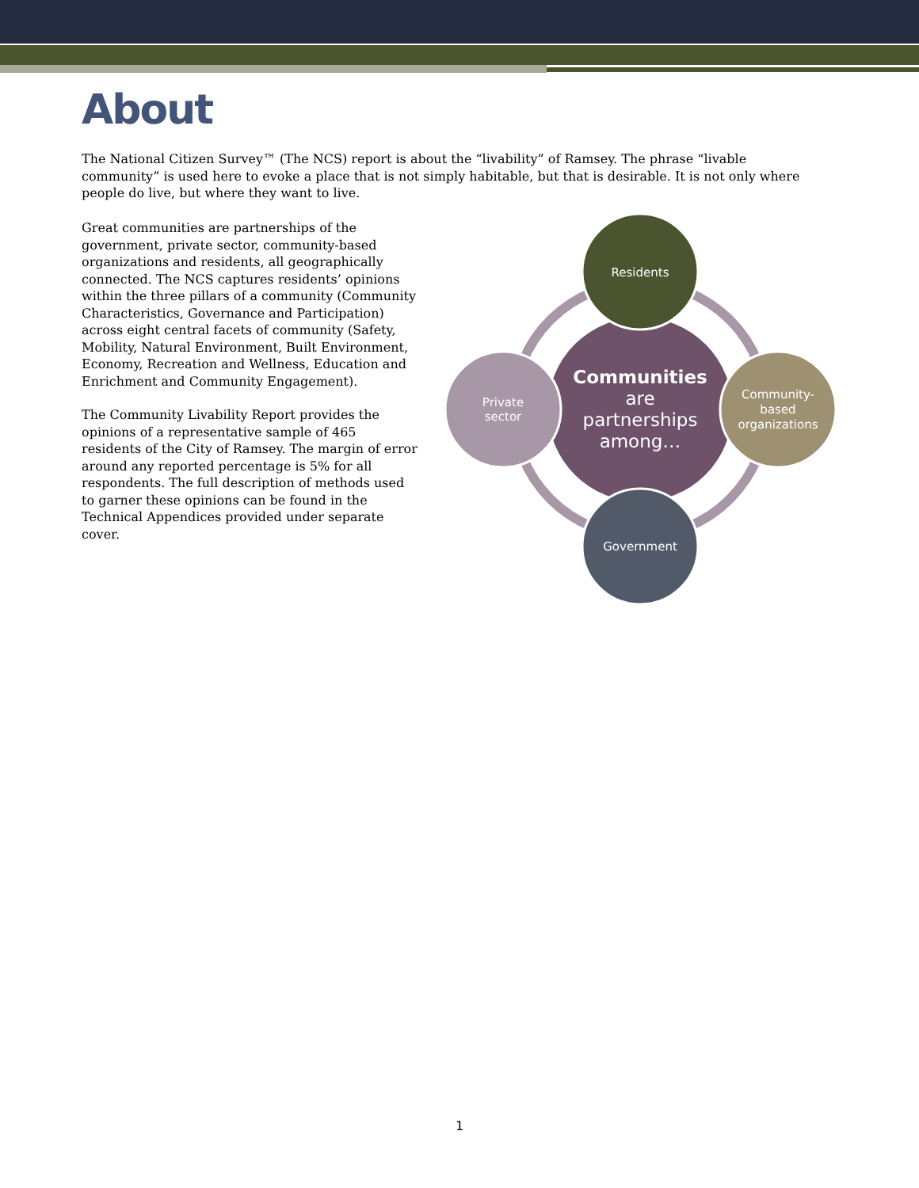About
The National Citizen Survey™ (The NCS) report is about the “livability” of Ramsey. The phrase “livable community” is used here to evoke a place that is not simply habitable, but that is desirable. It is not only where people do live, but where they want to live.
Great communities are partnerships of the government, private sector, community-based organizations and residents, all geographically connected. The NCS captures residents’ opinions within the three pillars of a community (Community Characteristics, Governance and Participation) across eight central facets of community (Safety, Mobility, Natural Environment, Built Environment, Economy, Recreation and Wellness, Education and Enrichment and Community Engagement).
The Community Livability Report provides the opinions of a representative sample of 465 residents of the City of Ramsey. The margin of error around any reported percentage is 5% for all respondents. The full description of methods used to garner these opinions can be found in the Technical Appendices provided under separate cover.
Residents
Community-
based
organizations
Government
Private
sector
Communities
are
partnerships
among…
1